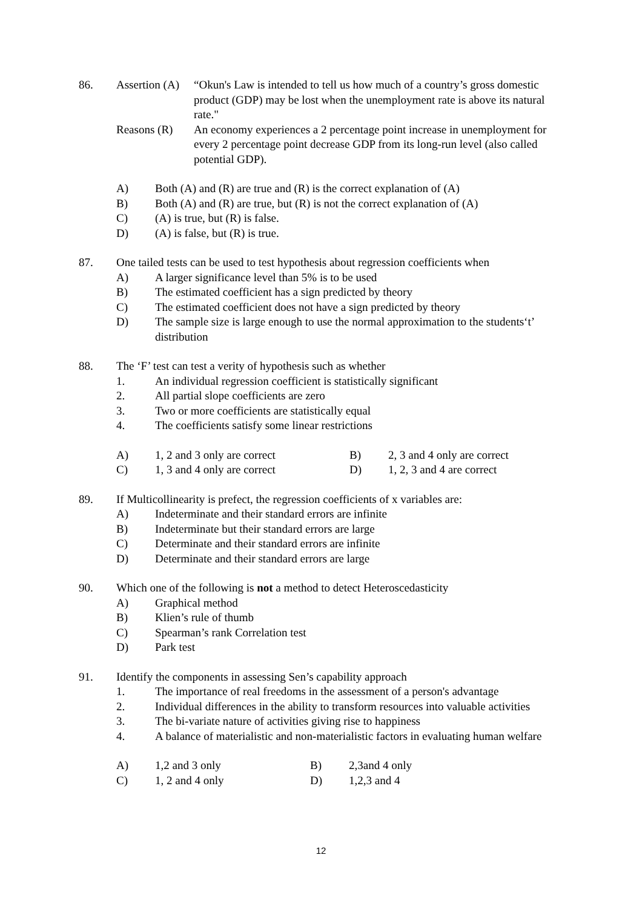86. Assertion (A)
“Okun's Law is intended to tell us how much of a country’s gross domestic product (GDP) may be lost when the unemployment rate is above its natural rate."
Reasons (R) An economy experiences a 2 percentage point increase in unemployment for every 2 percentage point decrease GDP from its long-run level (also called potential GDP).
A) Both (A) and (R) are true and (R) is the correct explanation of (A)
B) Both (A) and (R) are true, but (R) is not the correct explanation of (A)
C) (A) is true, but (R) is false.
D) (A) is false, but (R) is true.
87. One tailed tests can be used to test hypothesis about regression coefficients when
A) A larger significance level than 5% is to be used
B) The estimated coefficient has a sign predicted by theory
C) The estimated coefficient does not have a sign predicted by theory
D) The sample size is large enough to use the normal approximation to the students‘t’ distribution
88. The ‘F’ test can test a verity of hypothesis such as whether
1. An individual regression coefficient is statistically significant
2. All partial slope coefficients are zero
3. Two or more coefficients are statistically equal
4. The coefficients satisfy some linear restrictions
A) 1, 2 and 3 only are correct B) 2, 3 and 4 only are correct
C) 1, 3 and 4 only are correct D) 1, 2, 3 and 4 are correct
89. If Multicollinearity is prefect, the regression coefficients of x variables are:
A) Indeterminate and their standard errors are infinite
B) Indeterminate but their standard errors are large
C) Determinate and their standard errors are infinite
D) Determinate and their standard errors are large
90. Which one of the following is not a method to detect Heteroscedasticity
A) Graphical method
B) Klien’s rule of thumb
C) Spearman’s rank Correlation test
D) Park test
91. Identify the components in assessing Sen’s capability approach
1. The importance of real freedoms in the assessment of a person's advantage
2. Individual differences in the ability to transform resources into valuable activities
3. The bi-variate nature of activities giving rise to happiness
4. A balance of materialistic and non-materialistic factors in evaluating human welfare
A) 1,2 and 3 only B) 2,3and 4 only
C) 1, 2 and 4 only D) 1,2,3 and 4
12